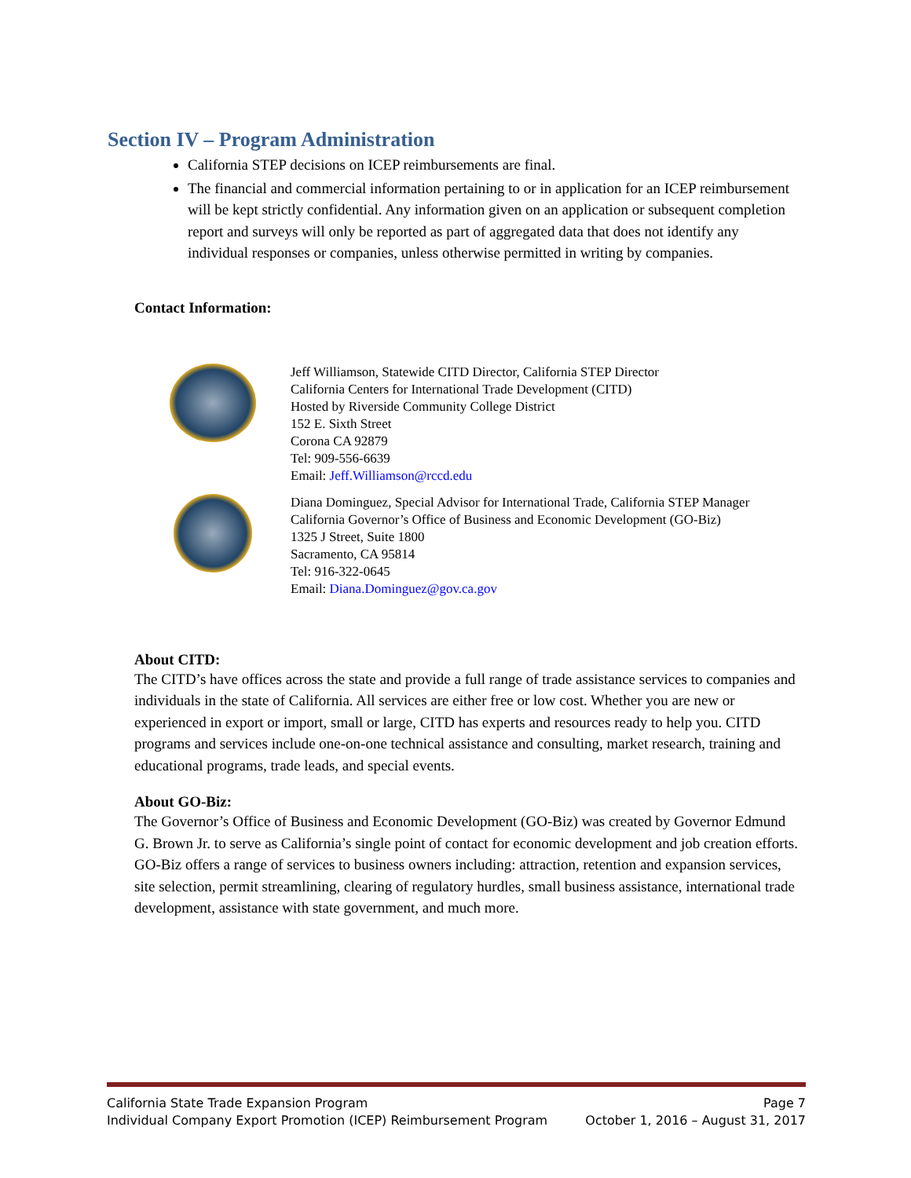Section IV – Program Administration
California STEP decisions on ICEP reimbursements are final.
The financial and commercial information pertaining to or in application for an ICEP reimbursement will be kept strictly confidential. Any information given on an application or subsequent completion report and surveys will only be reported as part of aggregated data that does not identify any individual responses or companies, unless otherwise permitted in writing by companies.
Contact Information:
Jeff Williamson, Statewide CITD Director, California STEP Director
California Centers for International Trade Development (CITD)
Hosted by Riverside Community College District
152 E. Sixth Street
Corona CA 92879
Tel: 909-556-6639
Email: Jeff.Williamson@rccd.edu
Diana Dominguez, Special Advisor for International Trade, California STEP Manager
California Governor’s Office of Business and Economic Development (GO-Biz)
1325 J Street, Suite 1800
Sacramento, CA 95814
Tel: 916-322-0645
Email: Diana.Dominguez@gov.ca.gov
About CITD:
The CITD’s have offices across the state and provide a full range of trade assistance services to companies and individuals in the state of California. All services are either free or low cost. Whether you are new or experienced in export or import, small or large, CITD has experts and resources ready to help you. CITD programs and services include one-on-one technical assistance and consulting, market research, training and educational programs, trade leads, and special events.
About GO-Biz:
The Governor’s Office of Business and Economic Development (GO-Biz) was created by Governor Edmund G. Brown Jr. to serve as California’s single point of contact for economic development and job creation efforts. GO-Biz offers a range of services to business owners including: attraction, retention and expansion services, site selection, permit streamlining, clearing of regulatory hurdles, small business assistance, international trade development, assistance with state government, and much more.
California State Trade Expansion Program Page 7
Individual Company Export Promotion (ICEP) Reimbursement Program October 1, 2016 – August 31, 2017